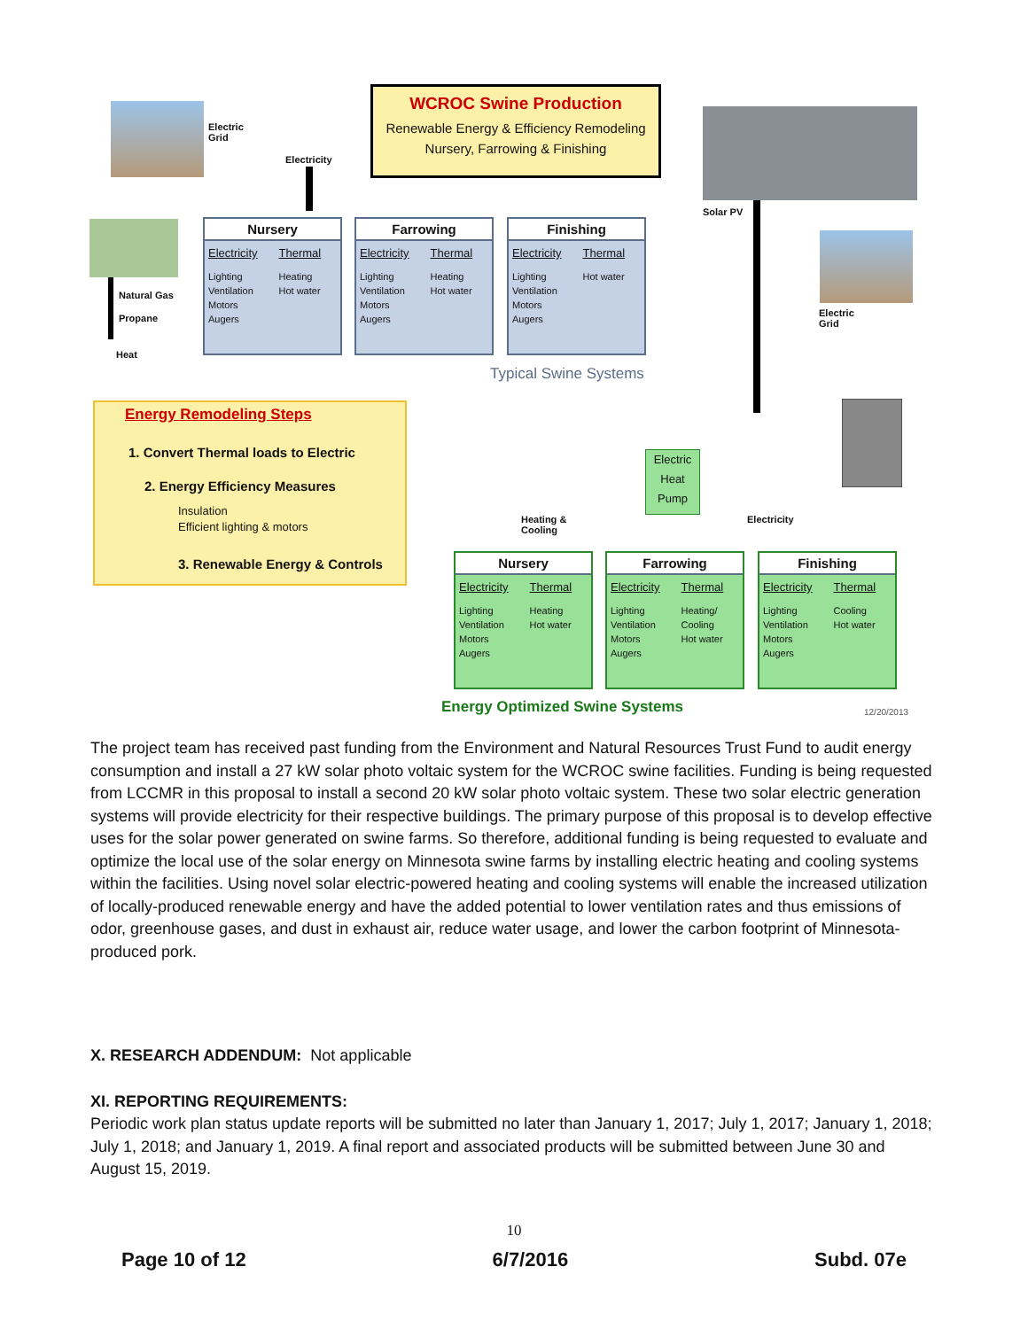Electric
Grid
Electricity
WCROC Swine Production
Renewable Energy & Efficiency Remodeling
Nursery, Farrowing & Finishing
Solar PV
Natural Gas
Propane
Heat
Nursery
Electricity
Lighting
Ventilation
Motors
Augers
Thermal
Heating
Hot water
Farrowing
Electricity
Lighting
Ventilation
Motors
Augers
Thermal
Heating
Hot water
Finishing
Electricity
Lighting
Ventilation
Motors
Augers
Thermal
Hot water
Typical Swine Systems
Electric
Grid
Energy Remodeling Steps
1. Convert Thermal loads to Electric
2. Energy Efficiency Measures
Insulation
Efficient lighting & motors
3. Renewable Energy & Controls
Electric Heat Pump
Heating &
Cooling
Electricity
Nursery
Electricity
Lighting
Ventilation
Motors
Augers
Thermal
Heating
Hot water
Farrowing
Electricity
Lighting
Ventilation
Motors
Augers
Thermal
Heating/
Cooling
Hot water
Finishing
Electricity
Lighting
Ventilation
Motors
Augers
Thermal
Cooling
Hot water
Energy Optimized Swine Systems 12/20/2013
The project team has received past funding from the Environment and Natural Resources Trust Fund to audit energy consumption and install a 27 kW solar photo voltaic system for the WCROC swine facilities. Funding is being requested from LCCMR in this proposal to install a second 20 kW solar photo voltaic system. These two solar electric generation systems will provide electricity for their respective buildings. The primary purpose of this proposal is to develop effective uses for the solar power generated on swine farms. So therefore, additional funding is being requested to evaluate and optimize the local use of the solar energy on Minnesota swine farms by installing electric heating and cooling systems within the facilities. Using novel solar electric-powered heating and cooling systems will enable the increased utilization of locally-produced renewable energy and have the added potential to lower ventilation rates and thus emissions of odor, greenhouse gases, and dust in exhaust air, reduce water usage, and lower the carbon footprint of Minnesota-produced pork.
X. RESEARCH ADDENDUM: Not applicable
XI. REPORTING REQUIREMENTS:
Periodic work plan status update reports will be submitted no later than January 1, 2017; July 1, 2017; January 1, 2018; July 1, 2018; and January 1, 2019. A final report and associated products will be submitted between June 30 and August 15, 2019.
10
Page 10 of 12 6/7/2016 Subd. 07e